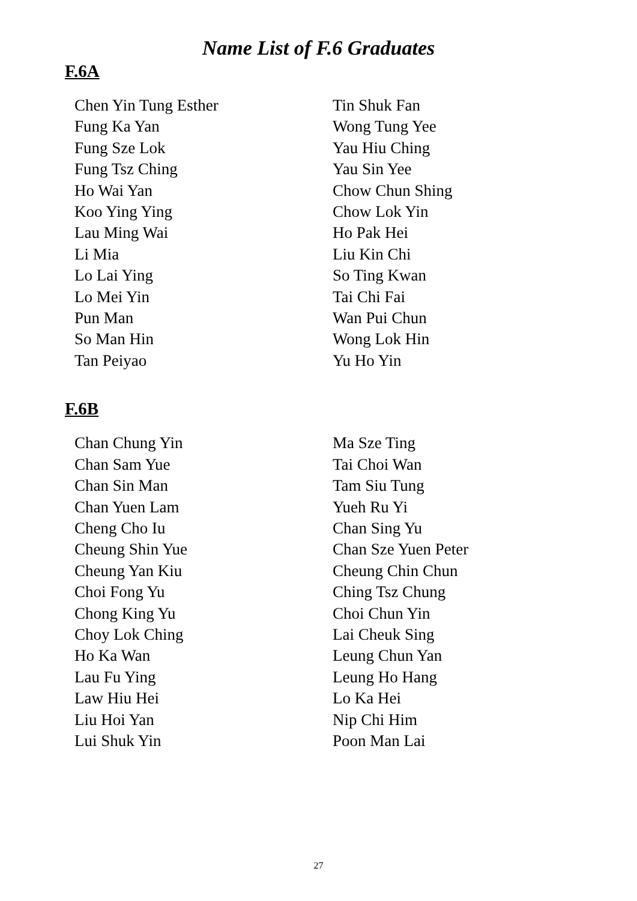Name List of F.6 Graduates
F.6A
Chen Yin Tung Esther
Fung Ka Yan
Fung Sze Lok
Fung Tsz Ching
Ho Wai Yan
Koo Ying Ying
Lau Ming Wai
Li Mia
Lo Lai Ying
Lo Mei Yin
Pun Man
So Man Hin
Tan Peiyao
Tin Shuk Fan
Wong Tung Yee
Yau Hiu Ching
Yau Sin Yee
Chow Chun Shing
Chow Lok Yin
Ho Pak Hei
Liu Kin Chi
So Ting Kwan
Tai Chi Fai
Wan Pui Chun
Wong Lok Hin
Yu Ho Yin
F.6B
Chan Chung Yin
Chan Sam Yue
Chan Sin Man
Chan Yuen Lam
Cheng Cho Iu
Cheung Shin Yue
Cheung Yan Kiu
Choi Fong Yu
Chong King Yu
Choy Lok Ching
Ho Ka Wan
Lau Fu Ying
Law Hiu Hei
Liu Hoi Yan
Lui Shuk Yin
Ma Sze Ting
Tai Choi Wan
Tam Siu Tung
Yueh Ru Yi
Chan Sing Yu
Chan Sze Yuen Peter
Cheung Chin Chun
Ching Tsz Chung
Choi Chun Yin
Lai Cheuk Sing
Leung Chun Yan
Leung Ho Hang
Lo Ka Hei
Nip Chi Him
Poon Man Lai
27